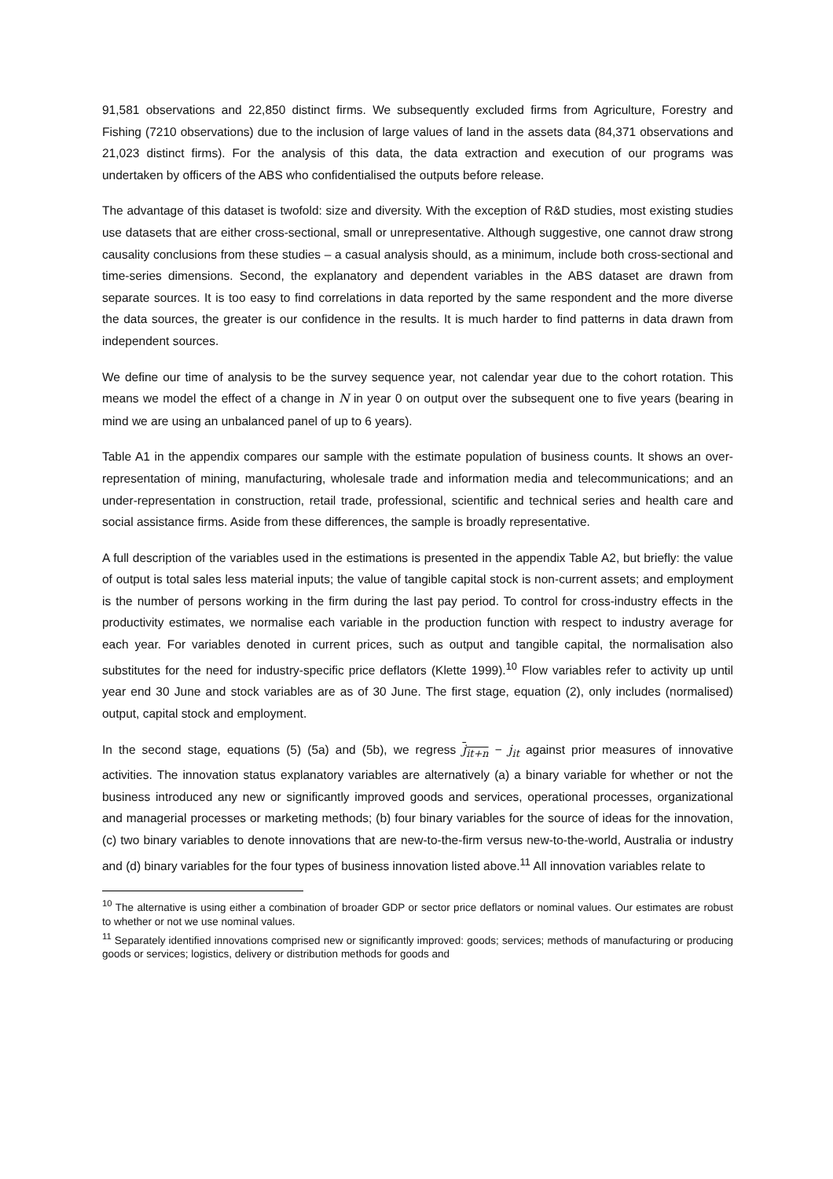91,581 observations and 22,850 distinct firms. We subsequently excluded firms from Agriculture, Forestry and Fishing (7210 observations) due to the inclusion of large values of land in the assets data (84,371 observations and 21,023 distinct firms). For the analysis of this data, the data extraction and execution of our programs was undertaken by officers of the ABS who confidentialised the outputs before release.
The advantage of this dataset is twofold: size and diversity. With the exception of R&D studies, most existing studies use datasets that are either cross-sectional, small or unrepresentative. Although suggestive, one cannot draw strong causality conclusions from these studies – a casual analysis should, as a minimum, include both cross-sectional and time-series dimensions. Second, the explanatory and dependent variables in the ABS dataset are drawn from separate sources. It is too easy to find correlations in data reported by the same respondent and the more diverse the data sources, the greater is our confidence in the results. It is much harder to find patterns in data drawn from independent sources.
We define our time of analysis to be the survey sequence year, not calendar year due to the cohort rotation. This means we model the effect of a change in N in year 0 on output over the subsequent one to five years (bearing in mind we are using an unbalanced panel of up to 6 years).
Table A1 in the appendix compares our sample with the estimate population of business counts. It shows an over-representation of mining, manufacturing, wholesale trade and information media and telecommunications; and an under-representation in construction, retail trade, professional, scientific and technical series and health care and social assistance firms. Aside from these differences, the sample is broadly representative.
A full description of the variables used in the estimations is presented in the appendix Table A2, but briefly: the value of output is total sales less material inputs; the value of tangible capital stock is non-current assets; and employment is the number of persons working in the firm during the last pay period. To control for cross-industry effects in the productivity estimates, we normalise each variable in the production function with respect to industry average for each year. For variables denoted in current prices, such as output and tangible capital, the normalisation also substitutes for the need for industry-specific price deflators (Klette 1999).<sup>10</sup> Flow variables refer to activity up until year end 30 June and stock variables are as of 30 June. The first stage, equation (2), only includes (normalised) output, capital stock and employment.
In the second stage, equations (5) (5a) and (5b), we regress j<sub>it+n</sub> − j<sub>it</sub> against prior measures of innovative activities. The innovation status explanatory variables are alternatively (a) a binary variable for whether or not the business introduced any new or significantly improved goods and services, operational processes, organizational and managerial processes or marketing methods; (b) four binary variables for the source of ideas for the innovation, (c) two binary variables to denote innovations that are new-to-the-firm versus new-to-the-world, Australia or industry and (d) binary variables for the four types of business innovation listed above.<sup>11</sup> All innovation variables relate to
<sup>10</sup> The alternative is using either a combination of broader GDP or sector price deflators or nominal values. Our estimates are robust to whether or not we use nominal values.
<sup>11</sup> Separately identified innovations comprised new or significantly improved: goods; services; methods of manufacturing or producing goods or services; logistics, delivery or distribution methods for goods and